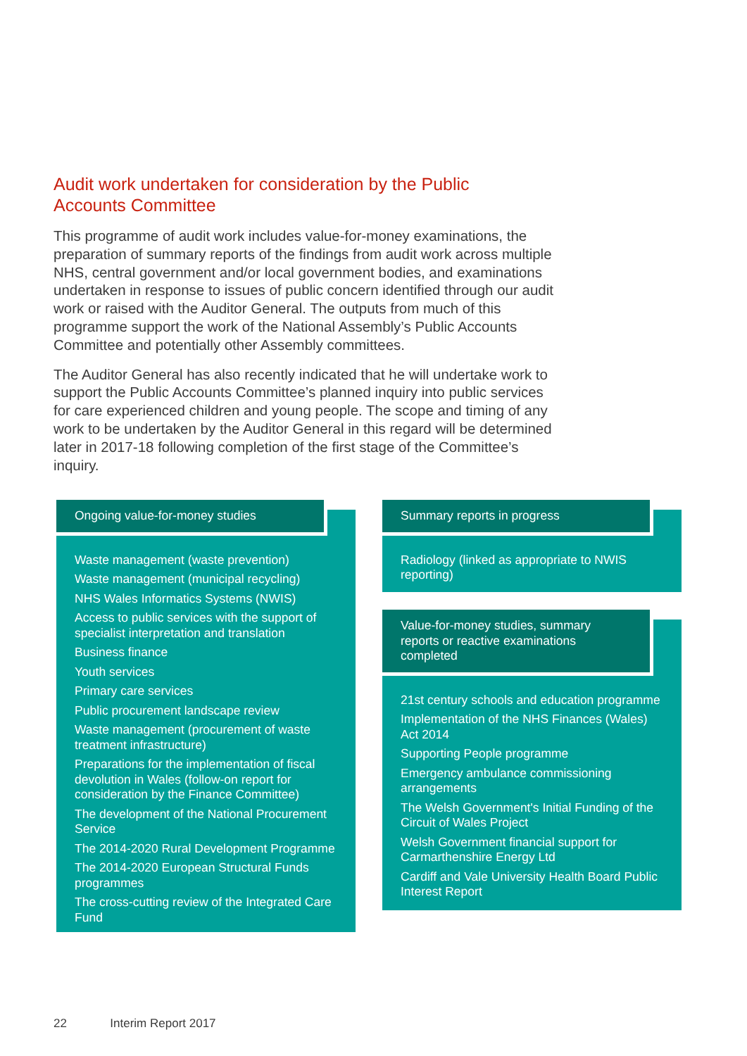Audit work undertaken for consideration by the Public Accounts Committee
This programme of audit work includes value-for-money examinations, the preparation of summary reports of the findings from audit work across multiple NHS, central government and/or local government bodies, and examinations undertaken in response to issues of public concern identified through our audit work or raised with the Auditor General. The outputs from much of this programme support the work of the National Assembly’s Public Accounts Committee and potentially other Assembly committees.
The Auditor General has also recently indicated that he will undertake work to support the Public Accounts Committee’s planned inquiry into public services for care experienced children and young people. The scope and timing of any work to be undertaken by the Auditor General in this regard will be determined later in 2017-18 following completion of the first stage of the Committee’s inquiry.
Ongoing value-for-money studies
Waste management (waste prevention)
Waste management (municipal recycling)
NHS Wales Informatics Systems (NWIS)
Access to public services with the support of specialist interpretation and translation
Business finance
Youth services
Primary care services
Public procurement landscape review
Waste management (procurement of waste treatment infrastructure)
Preparations for the implementation of fiscal devolution in Wales (follow-on report for consideration by the Finance Committee)
The development of the National Procurement Service
The 2014-2020 Rural Development Programme
The 2014-2020 European Structural Funds programmes
The cross-cutting review of the Integrated Care Fund
Summary reports in progress
Radiology (linked as appropriate to NWIS reporting)
Value-for-money studies, summary reports or reactive examinations completed
21st century schools and education programme
Implementation of the NHS Finances (Wales) Act 2014
Supporting People programme
Emergency ambulance commissioning arrangements
The Welsh Government's Initial Funding of the Circuit of Wales Project
Welsh Government financial support for Carmarthenshire Energy Ltd
Cardiff and Vale University Health Board Public Interest Report
22 Interim Report 2017